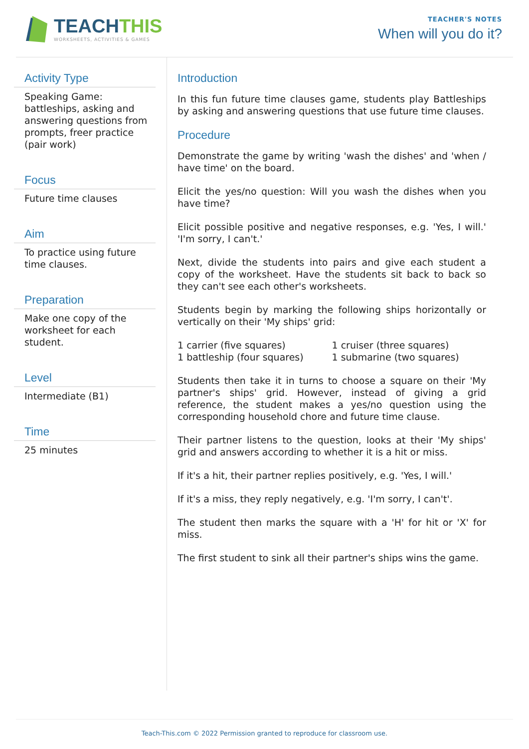TEACHTHIS
WORKSHEETS, ACTIVITIES & GAMES
TEACHER'S NOTES
When will you do it?
Activity Type
Speaking Game: battleships, asking and answering questions from prompts, freer practice (pair work)
Focus
Future time clauses
Aim
To practice using future time clauses.
Preparation
Make one copy of the worksheet for each student.
Level
Intermediate (B1)
Time
25 minutes
Introduction
In this fun future time clauses game, students play Battleships by asking and answering questions that use future time clauses.
Procedure
Demonstrate the game by writing 'wash the dishes' and 'when / have time' on the board.
Elicit the yes/no question: Will you wash the dishes when you have time?
Elicit possible positive and negative responses, e.g. 'Yes, I will.' 'I'm sorry, I can't.'
Next, divide the students into pairs and give each student a copy of the worksheet. Have the students sit back to back so they can't see each other's worksheets.
Students begin by marking the following ships horizontally or vertically on their 'My ships' grid:
1 carrier (five squares)
1 battleship (four squares)
1 cruiser (three squares)
1 submarine (two squares)
Students then take it in turns to choose a square on their 'My partner's ships' grid. However, instead of giving a grid reference, the student makes a yes/no question using the corresponding household chore and future time clause.
Their partner listens to the question, looks at their 'My ships' grid and answers according to whether it is a hit or miss.
If it's a hit, their partner replies positively, e.g. 'Yes, I will.'
If it's a miss, they reply negatively, e.g. 'I'm sorry, I can't'.
The student then marks the square with a 'H' for hit or 'X' for miss.
The first student to sink all their partner's ships wins the game.
Teach-This.com © 2022 Permission granted to reproduce for classroom use.